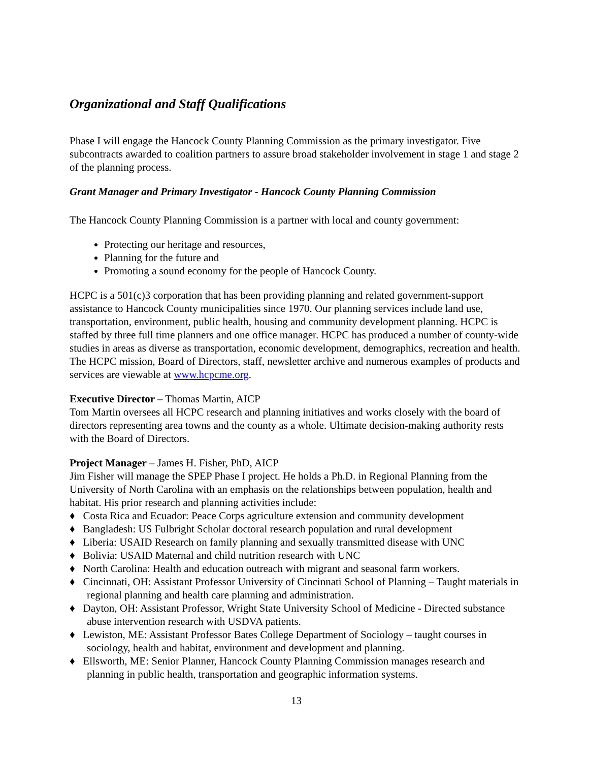Organizational and Staff Qualifications
Phase I will engage the Hancock County Planning Commission as the primary investigator. Five subcontracts awarded to coalition partners to assure broad stakeholder involvement in stage 1 and stage 2 of the planning process.
Grant Manager and Primary Investigator - Hancock County Planning Commission
The Hancock County Planning Commission is a partner with local and county government:
Protecting our heritage and resources,
Planning for the future and
Promoting a sound economy for the people of Hancock County.
HCPC is a 501(c)3 corporation that has been providing planning and related government-support assistance to Hancock County municipalities since 1970. Our planning services include land use, transportation, environment, public health, housing and community development planning. HCPC is staffed by three full time planners and one office manager. HCPC has produced a number of county-wide studies in areas as diverse as transportation, economic development, demographics, recreation and health. The HCPC mission, Board of Directors, staff, newsletter archive and numerous examples of products and services are viewable at www.hcpcme.org.
Executive Director – Thomas Martin, AICP
Tom Martin oversees all HCPC research and planning initiatives and works closely with the board of directors representing area towns and the county as a whole. Ultimate decision-making authority rests with the Board of Directors.
Project Manager – James H. Fisher, PhD, AICP
Jim Fisher will manage the SPEP Phase I project. He holds a Ph.D. in Regional Planning from the University of North Carolina with an emphasis on the relationships between population, health and habitat. His prior research and planning activities include:
♦ Costa Rica and Ecuador: Peace Corps agriculture extension and community development
♦ Bangladesh: US Fulbright Scholar doctoral research population and rural development
♦ Liberia: USAID Research on family planning and sexually transmitted disease with UNC
♦ Bolivia: USAID Maternal and child nutrition research with UNC
♦ North Carolina: Health and education outreach with migrant and seasonal farm workers.
♦ Cincinnati, OH: Assistant Professor University of Cincinnati School of Planning – Taught materials in regional planning and health care planning and administration.
♦ Dayton, OH: Assistant Professor, Wright State University School of Medicine - Directed substance abuse intervention research with USDVA patients.
♦ Lewiston, ME: Assistant Professor Bates College Department of Sociology – taught courses in sociology, health and habitat, environment and development and planning.
♦ Ellsworth, ME: Senior Planner, Hancock County Planning Commission manages research and planning in public health, transportation and geographic information systems.
13